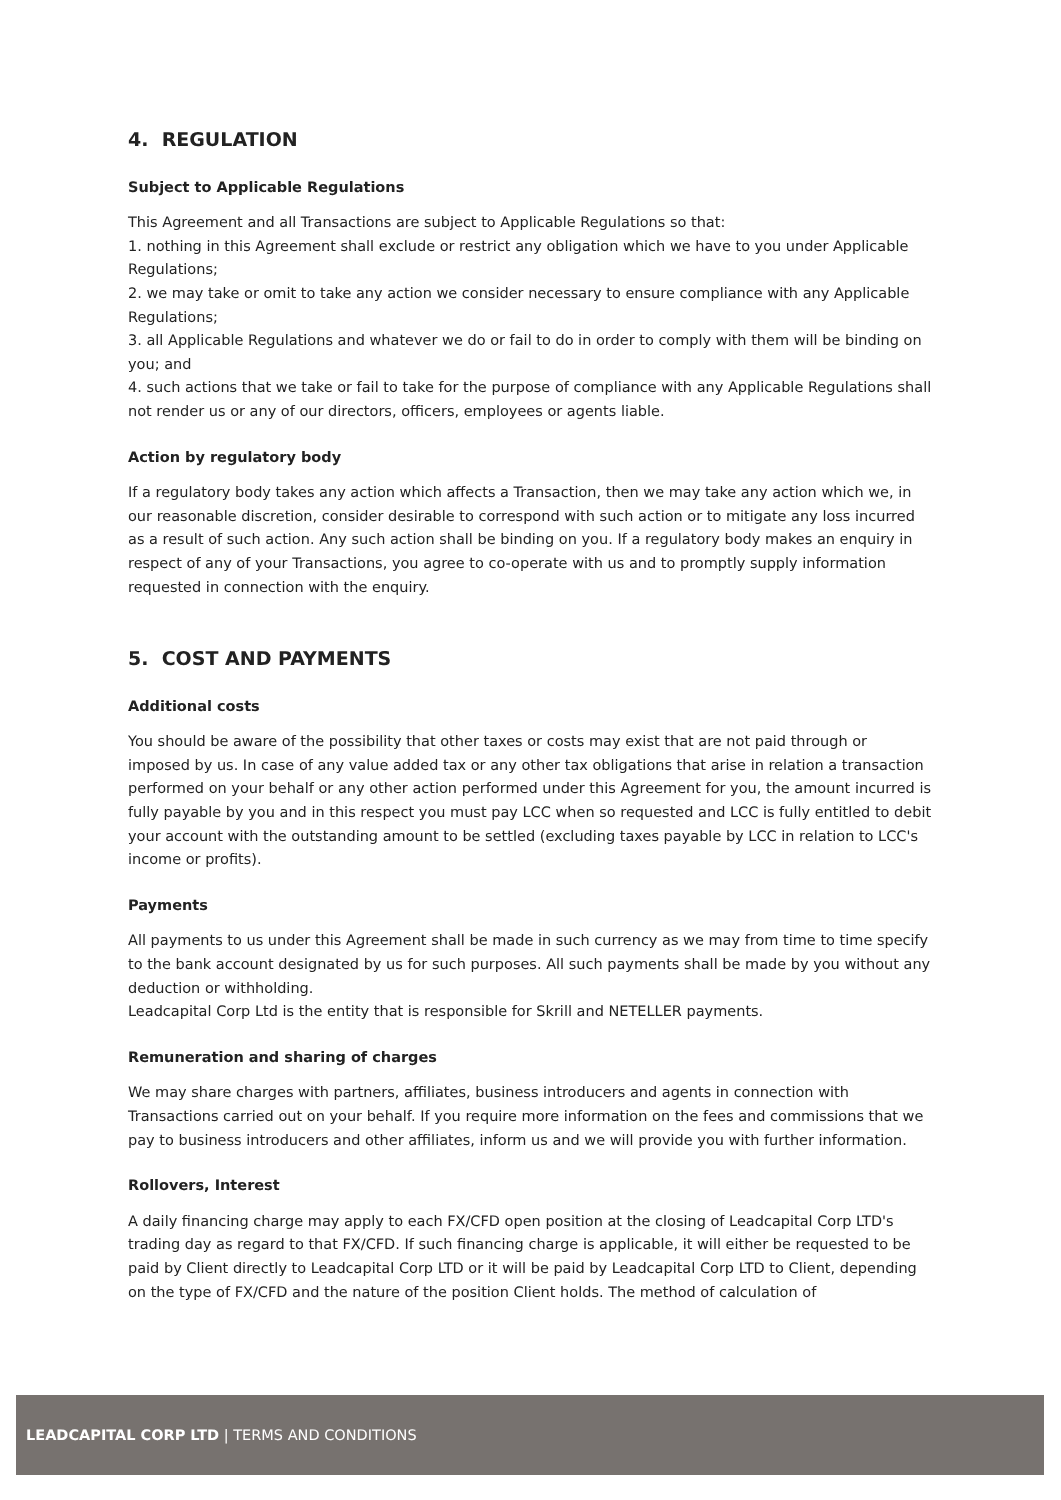4. REGULATION
Subject to Applicable Regulations
This Agreement and all Transactions are subject to Applicable Regulations so that:
1. nothing in this Agreement shall exclude or restrict any obligation which we have to you under Applicable Regulations;
2. we may take or omit to take any action we consider necessary to ensure compliance with any Applicable Regulations;
3. all Applicable Regulations and whatever we do or fail to do in order to comply with them will be binding on you; and
4. such actions that we take or fail to take for the purpose of compliance with any Applicable Regulations shall not render us or any of our directors, officers, employees or agents liable.
Action by regulatory body
If a regulatory body takes any action which affects a Transaction, then we may take any action which we, in our reasonable discretion, consider desirable to correspond with such action or to mitigate any loss incurred as a result of such action. Any such action shall be binding on you. If a regulatory body makes an enquiry in respect of any of your Transactions, you agree to co-operate with us and to promptly supply information requested in connection with the enquiry.
5. COST AND PAYMENTS
Additional costs
You should be aware of the possibility that other taxes or costs may exist that are not paid through or imposed by us. In case of any value added tax or any other tax obligations that arise in relation a transaction performed on your behalf or any other action performed under this Agreement for you, the amount incurred is fully payable by you and in this respect you must pay LCC when so requested and LCC is fully entitled to debit your account with the outstanding amount to be settled (excluding taxes payable by LCC in relation to LCC's income or profits).
Payments
All payments to us under this Agreement shall be made in such currency as we may from time to time specify to the bank account designated by us for such purposes. All such payments shall be made by you without any deduction or withholding.
Leadcapital Corp Ltd is the entity that is responsible for Skrill and NETELLER payments.
Remuneration and sharing of charges
We may share charges with partners, affiliates, business introducers and agents in connection with Transactions carried out on your behalf. If you require more information on the fees and commissions that we pay to business introducers and other affiliates, inform us and we will provide you with further information.
Rollovers, Interest
A daily financing charge may apply to each FX/CFD open position at the closing of Leadcapital Corp LTD's trading day as regard to that FX/CFD. If such financing charge is applicable, it will either be requested to be paid by Client directly to Leadcapital Corp LTD or it will be paid by Leadcapital Corp LTD to Client, depending on the type of FX/CFD and the nature of the position Client holds. The method of calculation of
LEADCAPITAL CORP LTD | TERMS AND CONDITIONS